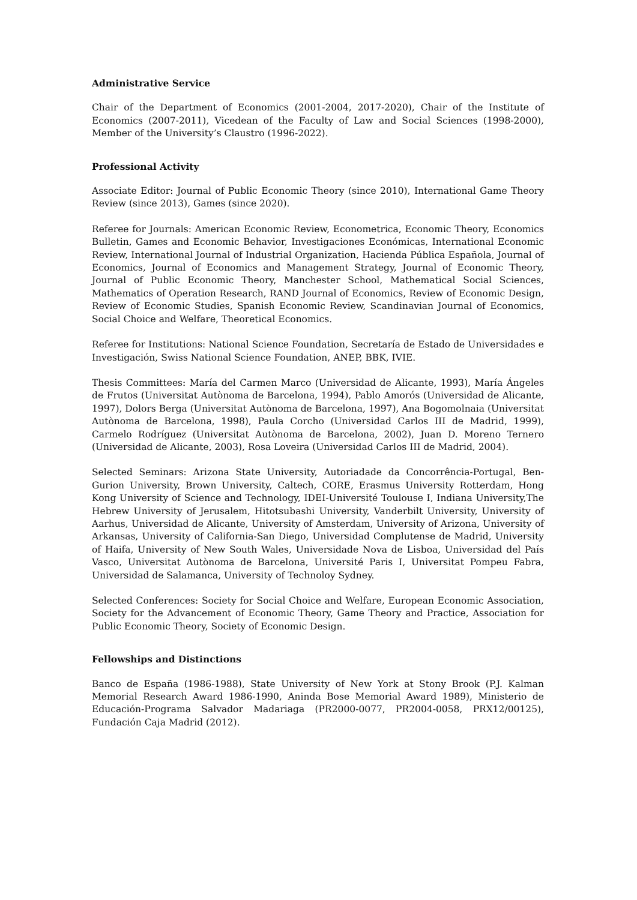Administrative Service
Chair of the Department of Economics (2001-2004, 2017-2020), Chair of the Institute of Economics (2007-2011), Vicedean of the Faculty of Law and Social Sciences (1998-2000), Member of the University’s Claustro (1996-2022).
Professional Activity
Associate Editor: Journal of Public Economic Theory (since 2010), International Game Theory Review (since 2013), Games (since 2020).
Referee for Journals: American Economic Review, Econometrica, Economic Theory, Economics Bulletin, Games and Economic Behavior, Investigaciones Económicas, International Economic Review, International Journal of Industrial Organization, Hacienda Pública Española, Journal of Economics, Journal of Economics and Management Strategy, Journal of Economic Theory, Journal of Public Economic Theory, Manchester School, Mathematical Social Sciences, Mathematics of Operation Research, RAND Journal of Economics, Review of Economic Design, Review of Economic Studies, Spanish Economic Review, Scandinavian Journal of Economics, Social Choice and Welfare, Theoretical Economics.
Referee for Institutions: National Science Foundation, Secretaría de Estado de Universidades e Investigación, Swiss National Science Foundation, ANEP, BBK, IVIE.
Thesis Committees: María del Carmen Marco (Universidad de Alicante, 1993), María Ángeles de Frutos (Universitat Autònoma de Barcelona, 1994), Pablo Amorós (Universidad de Alicante, 1997), Dolors Berga (Universitat Autònoma de Barcelona, 1997), Ana Bogomolnaia (Universitat Autònoma de Barcelona, 1998), Paula Corcho (Universidad Carlos III de Madrid, 1999), Carmelo Rodríguez (Universitat Autònoma de Barcelona, 2002), Juan D. Moreno Ternero (Universidad de Alicante, 2003), Rosa Loveira (Universidad Carlos III de Madrid, 2004).
Selected Seminars: Arizona State University, Autoriadade da Concorrência-Portugal, Ben-Gurion University, Brown University, Caltech, CORE, Erasmus University Rotterdam, Hong Kong University of Science and Technology, IDEI-Université Toulouse I, Indiana University,The Hebrew University of Jerusalem, Hitotsubashi University, Vanderbilt University, University of Aarhus, Universidad de Alicante, University of Amsterdam, University of Arizona, University of Arkansas, University of California-San Diego, Universidad Complutense de Madrid, University of Haifa, University of New South Wales, Universidade Nova de Lisboa, Universidad del País Vasco, Universitat Autònoma de Barcelona, Université Paris I, Universitat Pompeu Fabra, Universidad de Salamanca, University of Technoloy Sydney.
Selected Conferences: Society for Social Choice and Welfare, European Economic Association, Society for the Advancement of Economic Theory, Game Theory and Practice, Association for Public Economic Theory, Society of Economic Design.
Fellowships and Distinctions
Banco de España (1986-1988), State University of New York at Stony Brook (P.J. Kalman Memorial Research Award 1986-1990, Aninda Bose Memorial Award 1989), Ministerio de Educación-Programa Salvador Madariaga (PR2000-0077, PR2004-0058, PRX12/00125), Fundación Caja Madrid (2012).